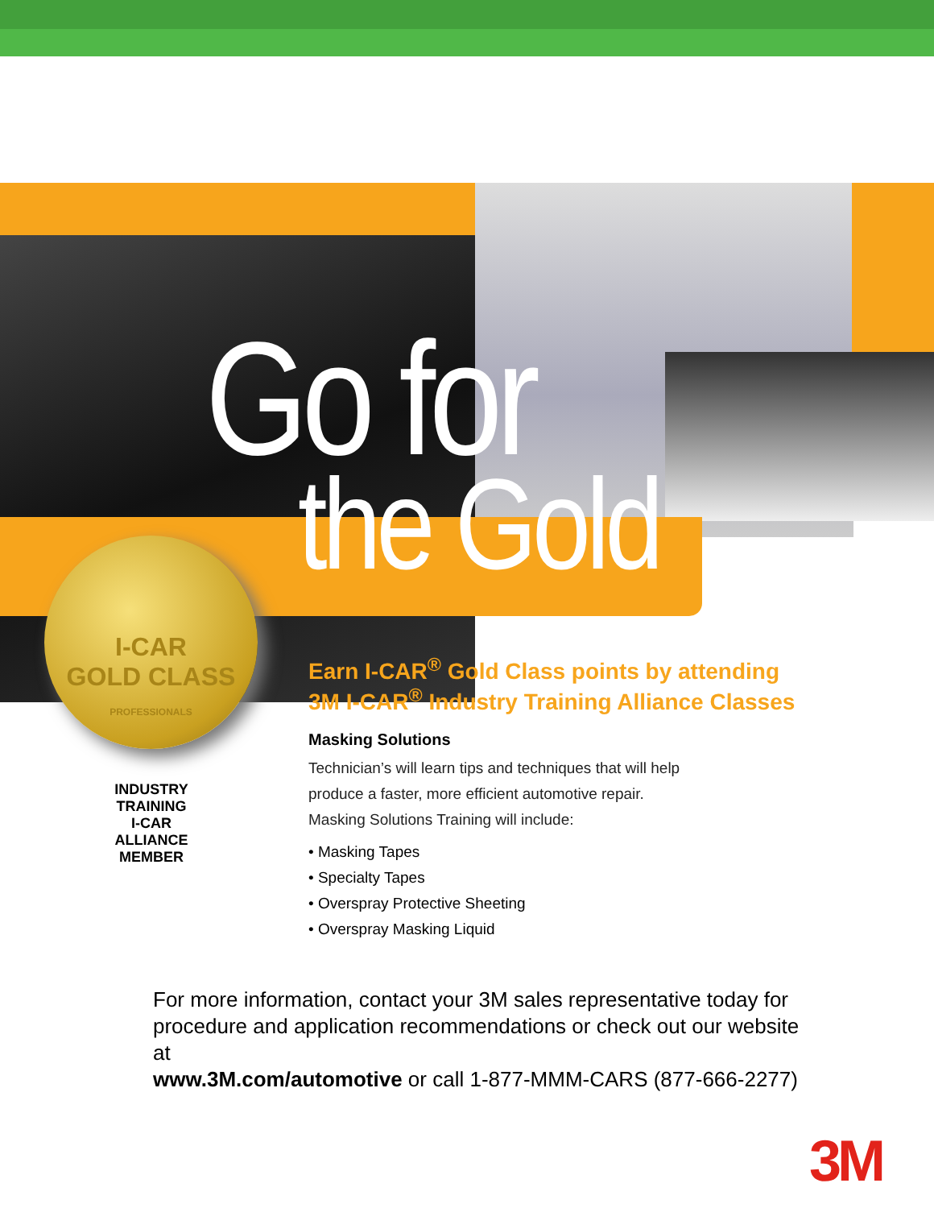Go for
the Gold
I-CAR
GOLD CLASS
PROFESSIONALS
INDUSTRY TRAINING
I-CAR
ALLIANCE
MEMBER
Earn I-CAR<sup>®</sup> Gold Class points by attending
3M I-CAR<sup>®</sup> Industry Training Alliance Classes
Masking Solutions
Technician’s will learn tips and techniques that will help
produce a faster, more efficient automotive repair.
Masking Solutions Training will include:
• Masking Tapes
• Specialty Tapes
• Overspray Protective Sheeting
• Overspray Masking Liquid
For more information, contact your 3M sales representative today for procedure and application recommendations or check out our website at
www.3M.com/automotive or call 1-877-MMM-CARS (877-666-2277)
3M